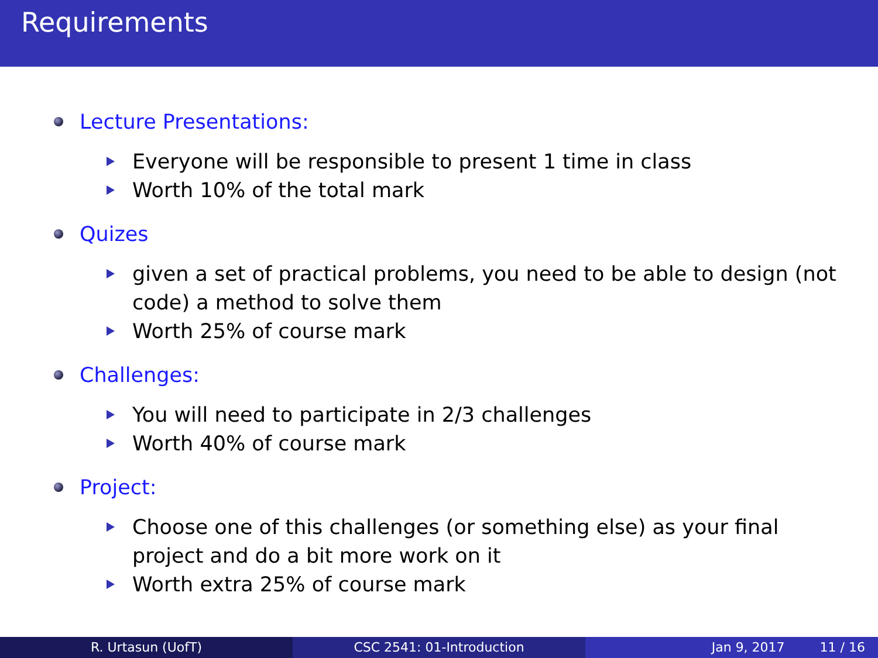Requirements
Lecture Presentations:
Everyone will be responsible to present 1 time in class
Worth 10% of the total mark
Quizes
given a set of practical problems, you need to be able to design (not code) a method to solve them
Worth 25% of course mark
Challenges:
You will need to participate in 2/3 challenges
Worth 40% of course mark
Project:
Choose one of this challenges (or something else) as your final project and do a bit more work on it
Worth extra 25% of course mark
R. Urtasun (UofT) CSC 2541: 01-Introduction Jan 9, 2017 11 / 16